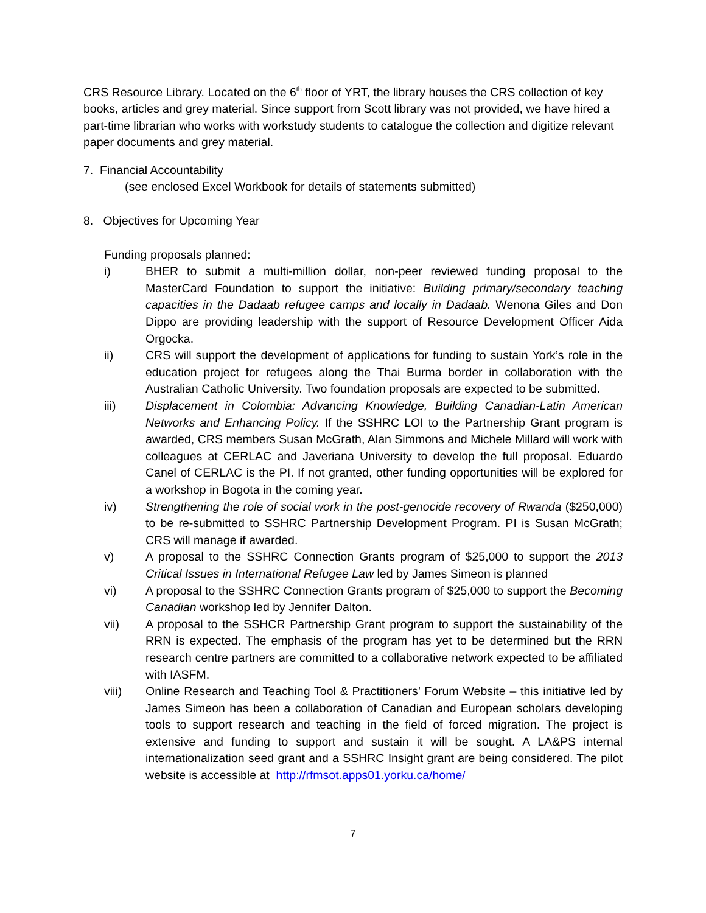CRS Resource Library. Located on the 6<sup>th</sup> floor of YRT, the library houses the CRS collection of key books, articles and grey material. Since support from Scott library was not provided, we have hired a part-time librarian who works with workstudy students to catalogue the collection and digitize relevant paper documents and grey material.
7. Financial Accountability
(see enclosed Excel Workbook for details of statements submitted)
8. Objectives for Upcoming Year
Funding proposals planned:
i) BHER to submit a multi-million dollar, non-peer reviewed funding proposal to the MasterCard Foundation to support the initiative: Building primary/secondary teaching capacities in the Dadaab refugee camps and locally in Dadaab. Wenona Giles and Don Dippo are providing leadership with the support of Resource Development Officer Aida Orgocka.
ii) CRS will support the development of applications for funding to sustain York’s role in the education project for refugees along the Thai Burma border in collaboration with the Australian Catholic University. Two foundation proposals are expected to be submitted.
iii) Displacement in Colombia: Advancing Knowledge, Building Canadian-Latin American Networks and Enhancing Policy. If the SSHRC LOI to the Partnership Grant program is awarded, CRS members Susan McGrath, Alan Simmons and Michele Millard will work with colleagues at CERLAC and Javeriana University to develop the full proposal. Eduardo Canel of CERLAC is the PI. If not granted, other funding opportunities will be explored for a workshop in Bogota in the coming year.
iv) Strengthening the role of social work in the post-genocide recovery of Rwanda ($250,000) to be re-submitted to SSHRC Partnership Development Program. PI is Susan McGrath; CRS will manage if awarded.
v) A proposal to the SSHRC Connection Grants program of $25,000 to support the 2013 Critical Issues in International Refugee Law led by James Simeon is planned
vi) A proposal to the SSHRC Connection Grants program of $25,000 to support the Becoming Canadian workshop led by Jennifer Dalton.
vii) A proposal to the SSHCR Partnership Grant program to support the sustainability of the RRN is expected. The emphasis of the program has yet to be determined but the RRN research centre partners are committed to a collaborative network expected to be affiliated with IASFM.
viii) Online Research and Teaching Tool & Practitioners’ Forum Website – this initiative led by James Simeon has been a collaboration of Canadian and European scholars developing tools to support research and teaching in the field of forced migration. The project is extensive and funding to support and sustain it will be sought. A LA&PS internal internationalization seed grant and a SSHRC Insight grant are being considered. The pilot website is accessible at http://rfmsot.apps01.yorku.ca/home/
7